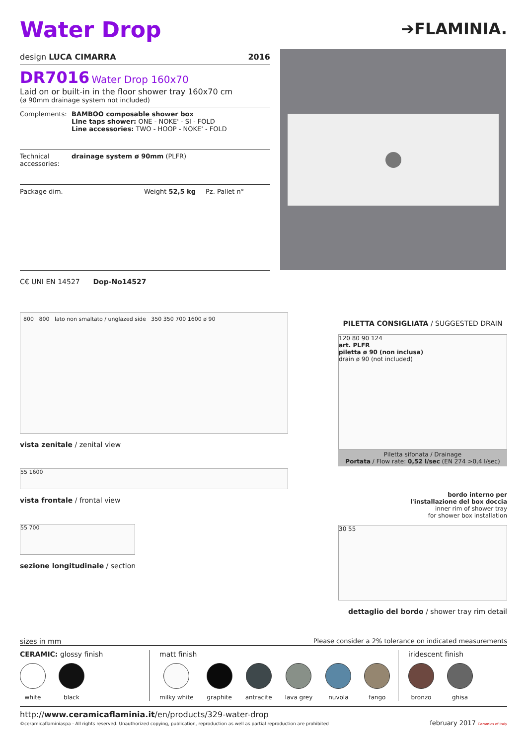Water Drop
➔FLAMINIA.
design LUCA CIMARRA 2016
DR7016 Water Drop 160x70
Laid on or built-in in the floor shower tray 160x70 cm
(ø 90mm drainage system not included)
Complements: BAMBOO composable shower box
Line taps shower: ONE - NOKE' - SI - FOLD
Line accessories: TWO - HOOP - NOKE' - FOLD
Technical accessories: drainage system ø 90mm (PLFR)
Package dim. Weight 52,5 kg Pz. Pallet n°
C€ UNI EN 14527 Dop-No14527
800 800 lato non smaltato / unglazed side 350 350 700 1600 ø 90
vista zenitale / zenital view
55 1600
vista frontale / frontal view
55 700
sezione longitudinale / section
PILETTA CONSIGLIATA / SUGGESTED DRAIN
120 80 90 124
art. PLFR
piletta ø 90 (non inclusa)
drain ø 90 (not included)
Piletta sifonata / Drainage
Portata / Flow rate: 0,52 l/sec (EN 274 >0,4 l/sec)
bordo interno per
l'installazione del box doccia
inner rim of shower tray
for shower box installation
30 55
dettaglio del bordo / shower tray rim detail
sizes in mm Please consider a 2% tolerance on indicated measurements
CERAMIC: glossy finish
white black
matt finish
milky white graphite antracite lava grey nuvola fango
iridescent finish
bronzo ghisa
http://www.ceramicaflaminia.it/en/products/329-water-drop
©ceramicaflaminiaspa - All rights reserved. Unauthorized copying, publication, reproduction as well as partial reproduction are prohibited
february 2017 Ceramics of Italy